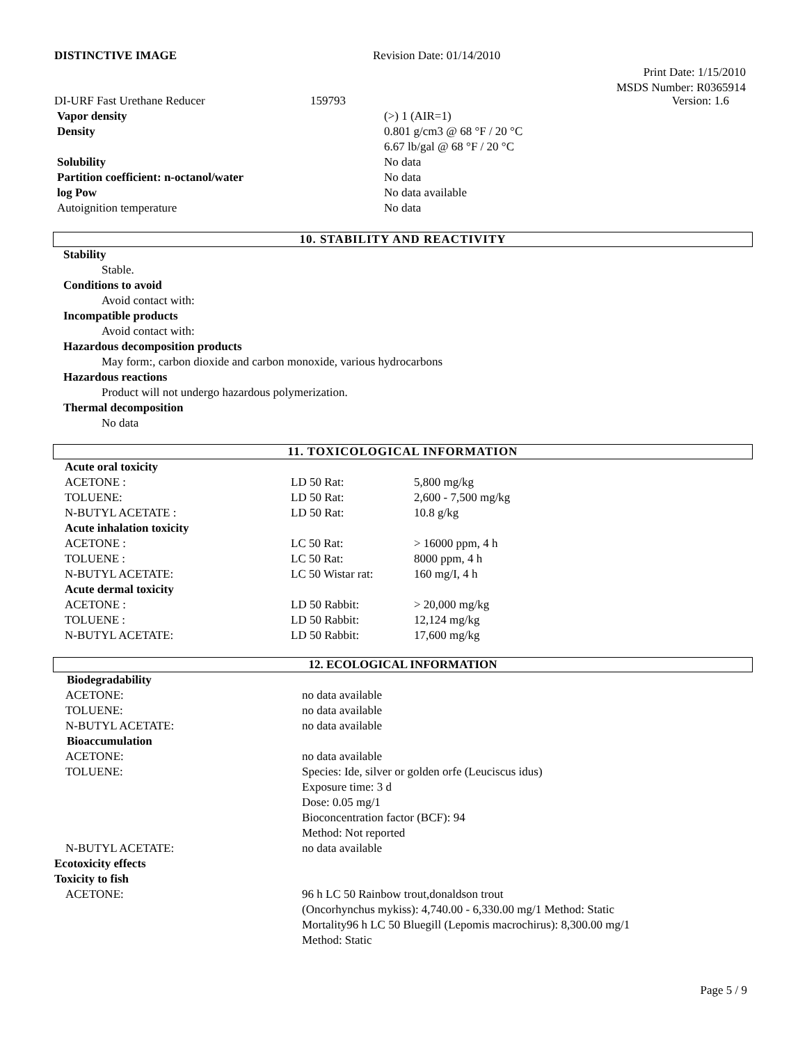DISTINCTIVE IMAGE Revision Date: 01/14/2010
Print Date: 1/15/2010
MSDS Number: R0365914
| DI-URF Fast Urethane Reducer | 159793 | | Version: 1.6 |
| Vapor density | (>) 1 (AIR=1) |
| Density | 0.801 g/cm3 @ 68 °F / 20 °C 6.67 lb/gal @ 68 °F / 20 °C |
| Solubility | No data |
| Partition coefficient: n-octanol/water | No data |
| log Pow | No data available |
| Autoignition temperature | No data |
10. STABILITY AND REACTIVITY
Stability
Stable.
Conditions to avoid
Avoid contact with:
Incompatible products
Avoid contact with:
Hazardous decomposition products
May form:, carbon dioxide and carbon monoxide, various hydrocarbons
Hazardous reactions
Product will not undergo hazardous polymerization.
Thermal decomposition
No data
11. TOXICOLOGICAL INFORMATION
| Acute oral toxicity | | |
| ACETONE : | LD 50 Rat: | 5,800 mg/kg |
| TOLUENE: | LD 50 Rat: | 2,600 - 7,500 mg/kg |
| N-BUTYL ACETATE : | LD 50 Rat: | 10.8 g/kg |
| Acute inhalation toxicity | | |
| ACETONE : | LC 50 Rat: | > 16000 ppm, 4 h |
| TOLUENE : | LC 50 Rat: | 8000 ppm, 4 h |
| N-BUTYL ACETATE: | LC 50 Wistar rat: | 160 mg/I, 4 h |
| Acute dermal toxicity | | |
| ACETONE : | LD 50 Rabbit: | > 20,000 mg/kg |
| TOLUENE : | LD 50 Rabbit: | 12,124 mg/kg |
| N-BUTYL ACETATE: | LD 50 Rabbit: | 17,600 mg/kg |
12. ECOLOGICAL INFORMATION
| Biodegradability | |
| ACETONE: | no data available |
| TOLUENE: | no data available |
| N-BUTYL ACETATE: | no data available |
| Bioaccumulation | |
| ACETONE: | no data available |
| TOLUENE: | Species: Ide, silver or golden orfe (Leuciscus idus) Exposure time: 3 d Dose: 0.05 mg/1 Bioconcentration factor (BCF): 94 Method: Not reported |
| N-BUTYL ACETATE: | no data available |
| Ecotoxicity effects | |
| Toxicity to fish | |
| ACETONE: | 96 h LC 50 Rainbow trout,donaldson trout (Oncorhynchus mykiss): 4,740.00 - 6,330.00 mg/1 Method: Static Mortality96 h LC 50 Bluegill (Lepomis macrochirus): 8,300.00 mg/1 Method: Static |
Page 5 / 9